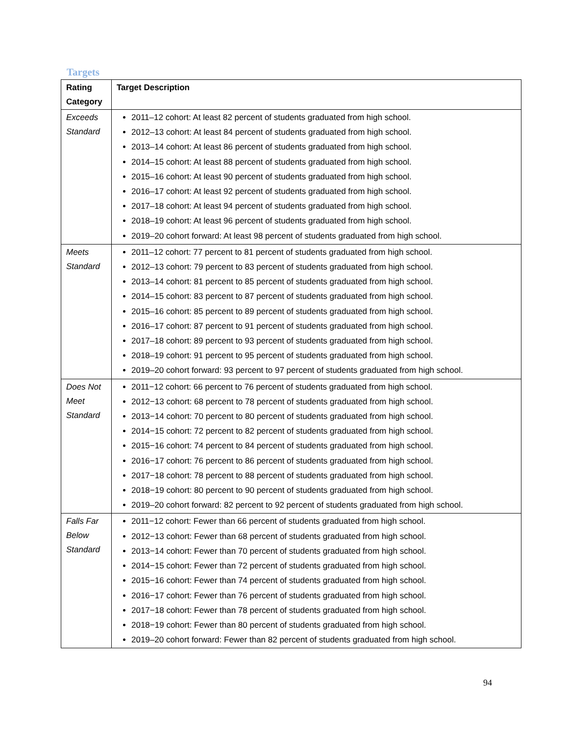Targets
| Rating Category | Target Description |
| --- | --- |
| Exceeds Standard | 2011–12 cohort: At least 82 percent of students graduated from high school. 2012–13 cohort: At least 84 percent of students graduated from high school. 2013–14 cohort: At least 86 percent of students graduated from high school. 2014–15 cohort: At least 88 percent of students graduated from high school. 2015–16 cohort: At least 90 percent of students graduated from high school. 2016–17 cohort: At least 92 percent of students graduated from high school. 2017–18 cohort: At least 94 percent of students graduated from high school. 2018–19 cohort: At least 96 percent of students graduated from high school. 2019–20 cohort forward: At least 98 percent of students graduated from high school. |
| Meets Standard | 2011–12 cohort: 77 percent to 81 percent of students graduated from high school. 2012–13 cohort: 79 percent to 83 percent of students graduated from high school. 2013–14 cohort: 81 percent to 85 percent of students graduated from high school. 2014–15 cohort: 83 percent to 87 percent of students graduated from high school. 2015–16 cohort: 85 percent to 89 percent of students graduated from high school. 2016–17 cohort: 87 percent to 91 percent of students graduated from high school. 2017–18 cohort: 89 percent to 93 percent of students graduated from high school. 2018–19 cohort: 91 percent to 95 percent of students graduated from high school. 2019–20 cohort forward: 93 percent to 97 percent of students graduated from high school. |
| Does Not Meet Standard | 2011−12 cohort: 66 percent to 76 percent of students graduated from high school. 2012−13 cohort: 68 percent to 78 percent of students graduated from high school. 2013−14 cohort: 70 percent to 80 percent of students graduated from high school. 2014−15 cohort: 72 percent to 82 percent of students graduated from high school. 2015−16 cohort: 74 percent to 84 percent of students graduated from high school. 2016−17 cohort: 76 percent to 86 percent of students graduated from high school. 2017−18 cohort: 78 percent to 88 percent of students graduated from high school. 2018−19 cohort: 80 percent to 90 percent of students graduated from high school. 2019–20 cohort forward: 82 percent to 92 percent of students graduated from high school. |
| Falls Far Below Standard | 2011−12 cohort: Fewer than 66 percent of students graduated from high school. 2012−13 cohort: Fewer than 68 percent of students graduated from high school. 2013−14 cohort: Fewer than 70 percent of students graduated from high school. 2014−15 cohort: Fewer than 72 percent of students graduated from high school. 2015−16 cohort: Fewer than 74 percent of students graduated from high school. 2016−17 cohort: Fewer than 76 percent of students graduated from high school. 2017−18 cohort: Fewer than 78 percent of students graduated from high school. 2018−19 cohort: Fewer than 80 percent of students graduated from high school. 2019–20 cohort forward: Fewer than 82 percent of students graduated from high school. |
94